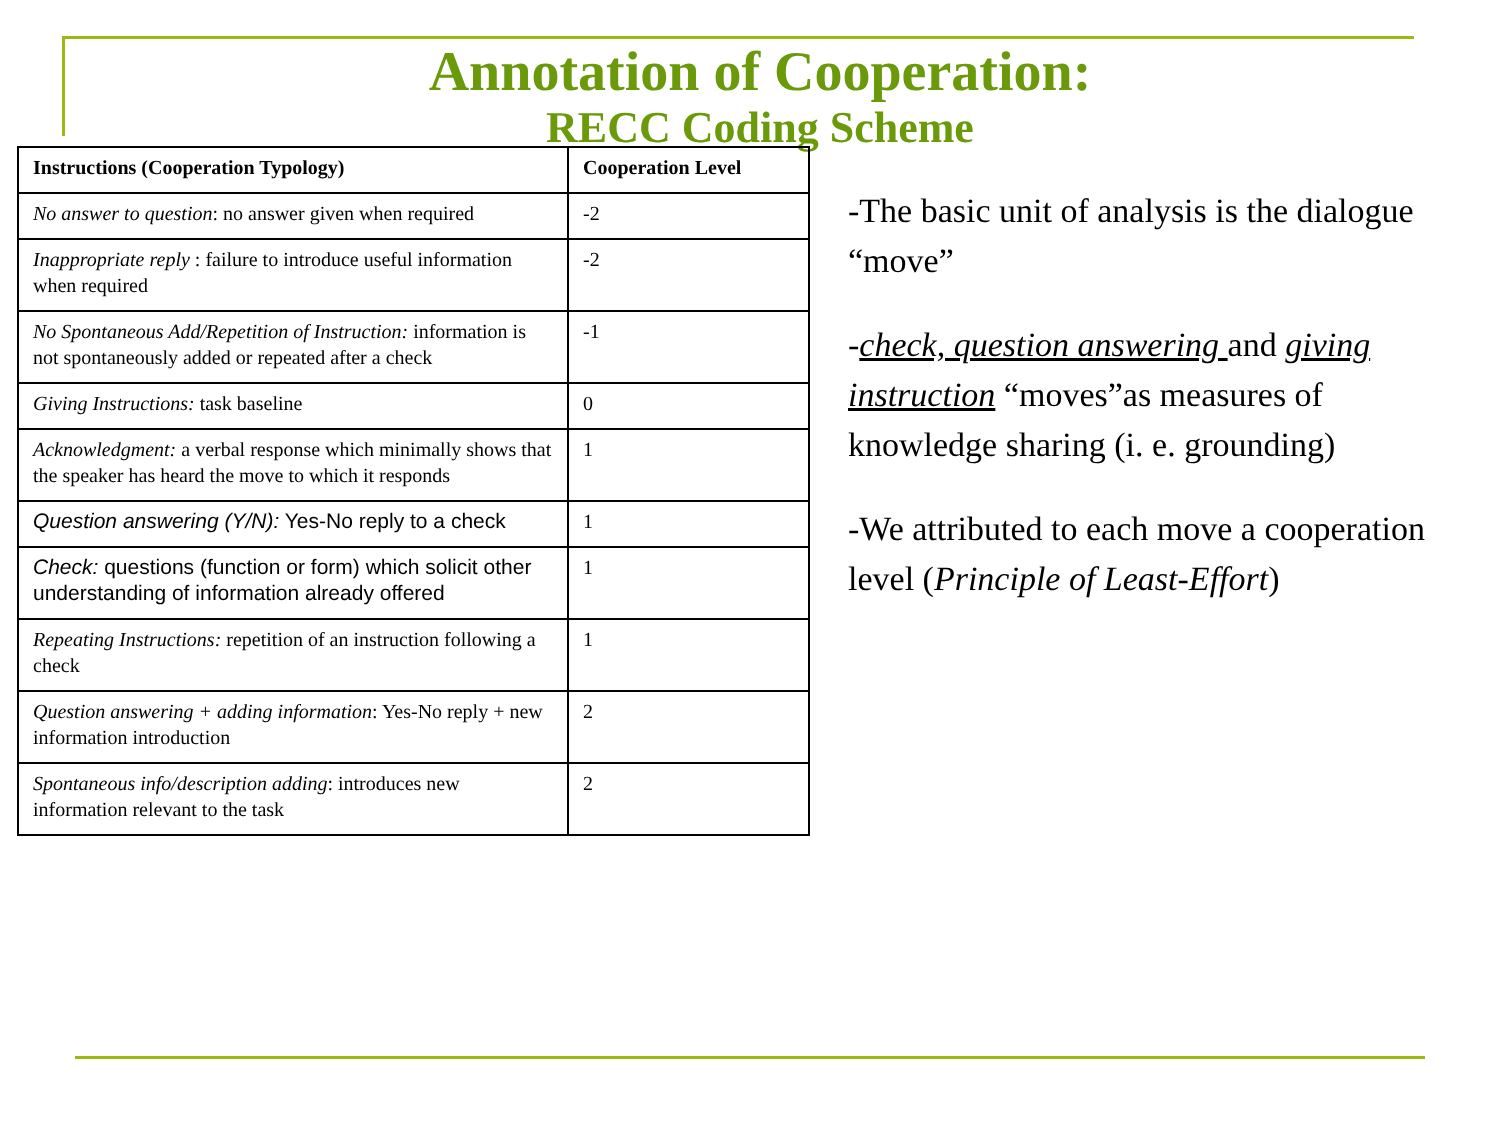Annotation of Cooperation:
RECC Coding Scheme
| Instructions (Cooperation Typology) | Cooperation Level |
| --- | --- |
| No answer to question : no answer given when required | -2 |
| Inappropriate reply : failure to introduce useful information when required | -2 |
| No Spontaneous Add/Repetition of Instruction: information is not spontaneously added or repeated after a check | -1 |
| Giving Instructions: task baseline | 0 |
| Acknowledgment: a verbal response which minimally shows that the speaker has heard the move to which it responds | 1 |
| Question answering (Y/N): Yes-No reply to a check | 1 |
| Check: questions (function or form) which solicit other understanding of information already offered | 1 |
| Repeating Instructions: repetition of an instruction following a check | 1 |
| Question answering + adding information : Yes-No reply + new information introduction | 2 |
| Spontaneous info/description adding : introduces new information relevant to the task | 2 |
-The basic unit of analysis is the dialogue “move”
-check, question answering and giving instruction “moves”as measures of knowledge sharing (i. e. grounding)
-We attributed to each move a cooperation level (Principle of Least-Effort)